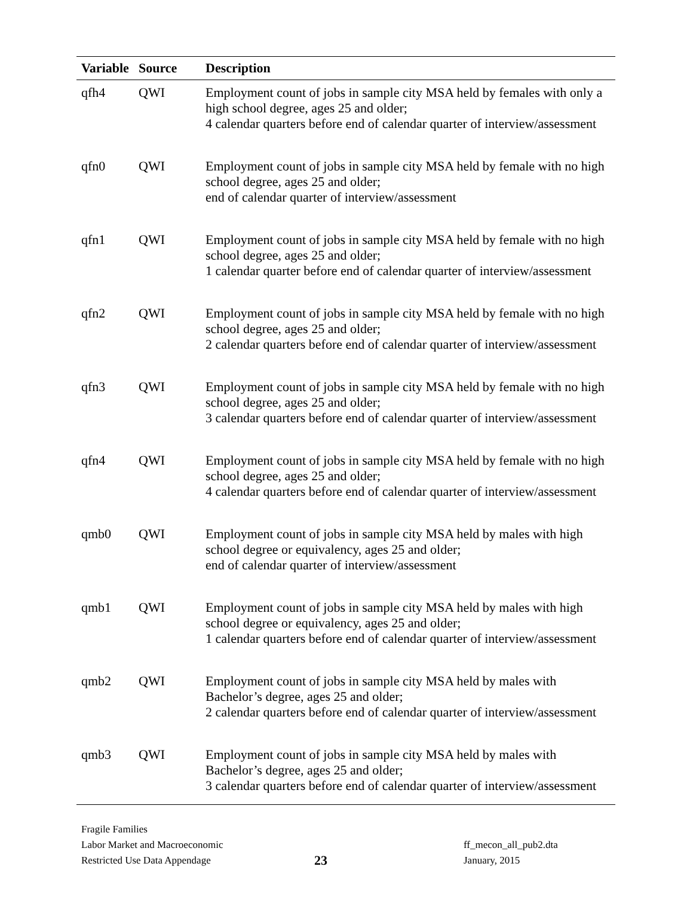| Variable | Source | Description |
| --- | --- | --- |
| qfh4 | QWI | Employment count of jobs in sample city MSA held by females with only a high school degree, ages 25 and older; 4 calendar quarters before end of calendar quarter of interview/assessment |
| qfn0 | QWI | Employment count of jobs in sample city MSA held by female with no high school degree, ages 25 and older; end of calendar quarter of interview/assessment |
| qfn1 | QWI | Employment count of jobs in sample city MSA held by female with no high school degree, ages 25 and older; 1 calendar quarter before end of calendar quarter of interview/assessment |
| qfn2 | QWI | Employment count of jobs in sample city MSA held by female with no high school degree, ages 25 and older; 2 calendar quarters before end of calendar quarter of interview/assessment |
| qfn3 | QWI | Employment count of jobs in sample city MSA held by female with no high school degree, ages 25 and older; 3 calendar quarters before end of calendar quarter of interview/assessment |
| qfn4 | QWI | Employment count of jobs in sample city MSA held by female with no high school degree, ages 25 and older; 4 calendar quarters before end of calendar quarter of interview/assessment |
| qmb0 | QWI | Employment count of jobs in sample city MSA held by males with high school degree or equivalency, ages 25 and older; end of calendar quarter of interview/assessment |
| qmb1 | QWI | Employment count of jobs in sample city MSA held by males with high school degree or equivalency, ages 25 and older; 1 calendar quarters before end of calendar quarter of interview/assessment |
| qmb2 | QWI | Employment count of jobs in sample city MSA held by males with Bachelor’s degree, ages 25 and older; 2 calendar quarters before end of calendar quarter of interview/assessment |
| qmb3 | QWI | Employment count of jobs in sample city MSA held by males with Bachelor’s degree, ages 25 and older; 3 calendar quarters before end of calendar quarter of interview/assessment |
Fragile Families
Labor Market and Macroeconomic
Restricted Use Data Appendage
23
ff_mecon_all_pub2.dta
January, 2015